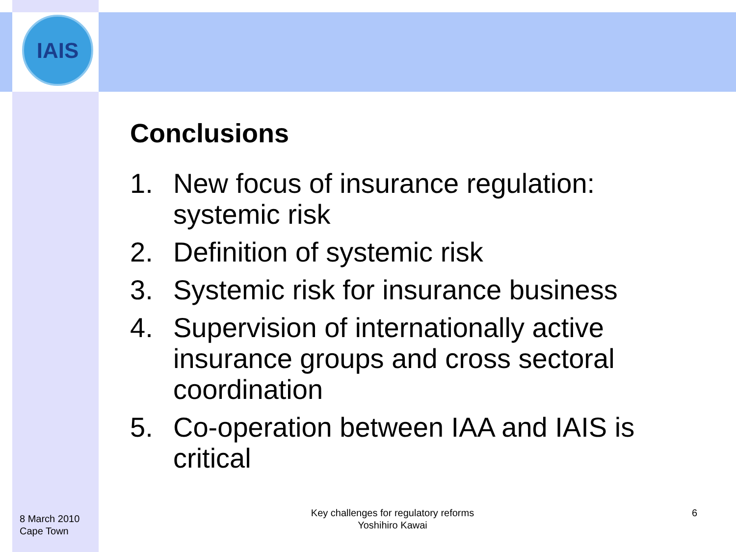IAIS
Conclusions
1. New focus of insurance regulation: systemic risk
2. Definition of systemic risk
3. Systemic risk for insurance business
4. Supervision of internationally active insurance groups and cross sectoral coordination
5. Co-operation between IAA and IAIS is critical
8 March 2010
Cape Town
Key challenges for regulatory reforms
Yoshihiro Kawai
6